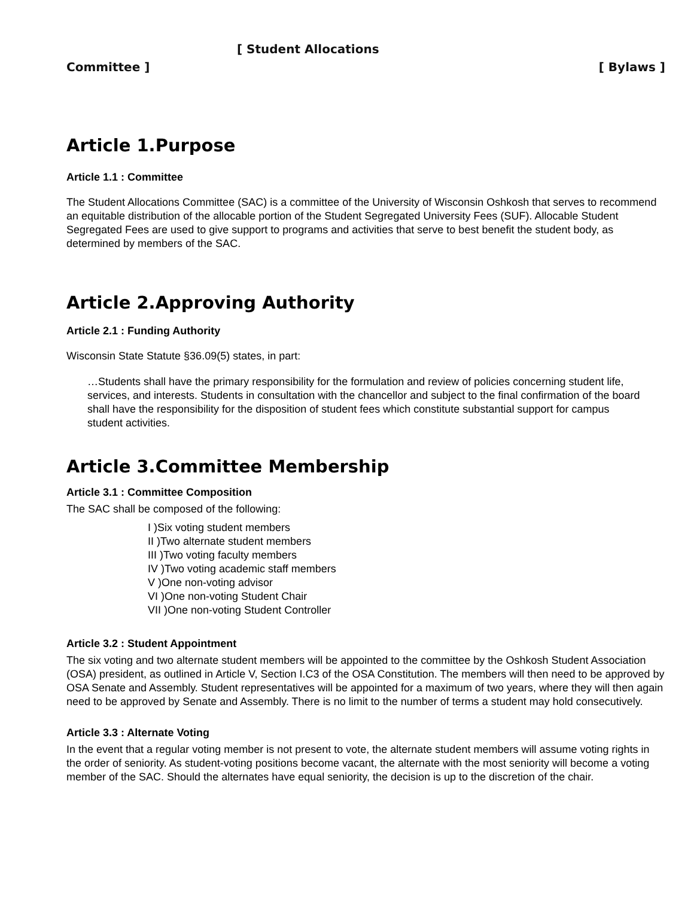[ Student Allocations
Committee ] [ Bylaws ]
Article 1.Purpose
Article 1.1 : Committee
The Student Allocations Committee (SAC) is a committee of the University of Wisconsin Oshkosh that serves to recommend an equitable distribution of the allocable portion of the Student Segregated University Fees (SUF). Allocable Student Segregated Fees are used to give support to programs and activities that serve to best benefit the student body, as determined by members of the SAC.
Article 2.Approving Authority
Article 2.1 : Funding Authority
Wisconsin State Statute §36.09(5) states, in part:
…Students shall have the primary responsibility for the formulation and review of policies concerning student life, services, and interests. Students in consultation with the chancellor and subject to the final confirmation of the board shall have the responsibility for the disposition of student fees which constitute substantial support for campus student activities.
Article 3.Committee Membership
Article 3.1 : Committee Composition
The SAC shall be composed of the following:
I )Six voting student members
II )Two alternate student members
III )Two voting faculty members
IV )Two voting academic staff members
V )One non-voting advisor
VI )One non-voting Student Chair
VII )One non-voting Student Controller
Article 3.2 : Student Appointment
The six voting and two alternate student members will be appointed to the committee by the Oshkosh Student Association (OSA) president, as outlined in Article V, Section I.C3 of the OSA Constitution. The members will then need to be approved by OSA Senate and Assembly. Student representatives will be appointed for a maximum of two years, where they will then again need to be approved by Senate and Assembly. There is no limit to the number of terms a student may hold consecutively.
Article 3.3 : Alternate Voting
In the event that a regular voting member is not present to vote, the alternate student members will assume voting rights in the order of seniority. As student-voting positions become vacant, the alternate with the most seniority will become a voting member of the SAC. Should the alternates have equal seniority, the decision is up to the discretion of the chair.